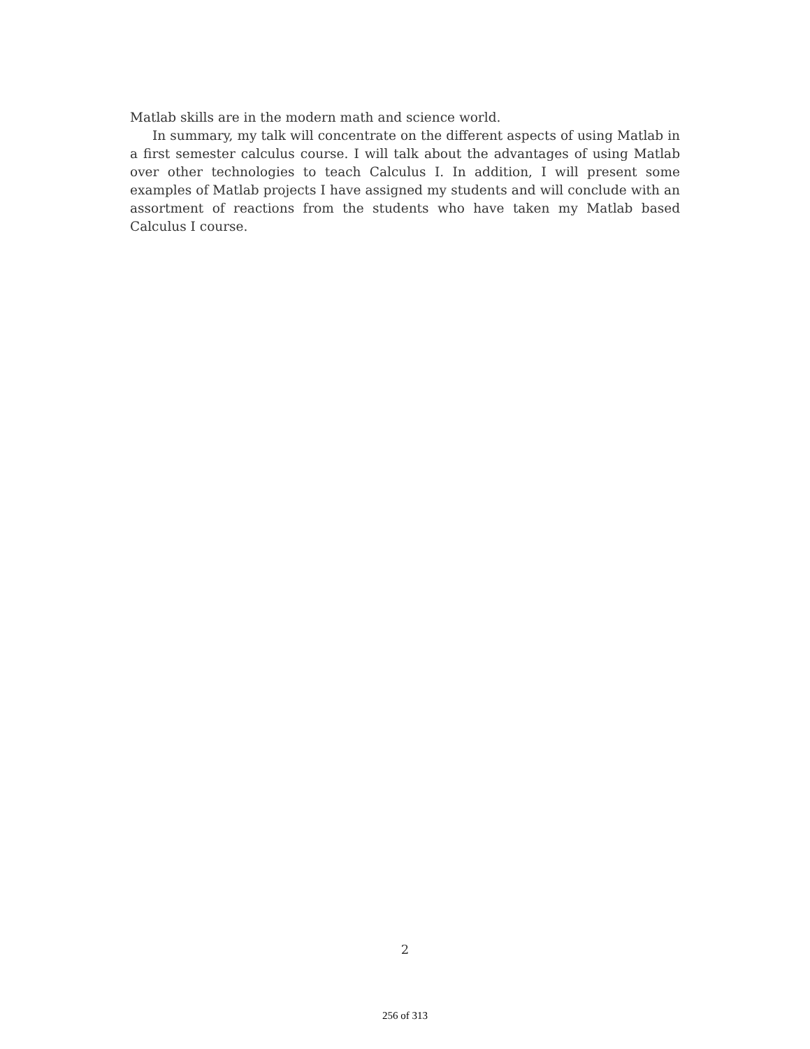Matlab skills are in the modern math and science world.
In summary, my talk will concentrate on the different aspects of using Matlab in a first semester calculus course. I will talk about the advantages of using Matlab over other technologies to teach Calculus I. In addition, I will present some examples of Matlab projects I have assigned my students and will conclude with an assortment of reactions from the students who have taken my Matlab based Calculus I course.
2
256 of 313